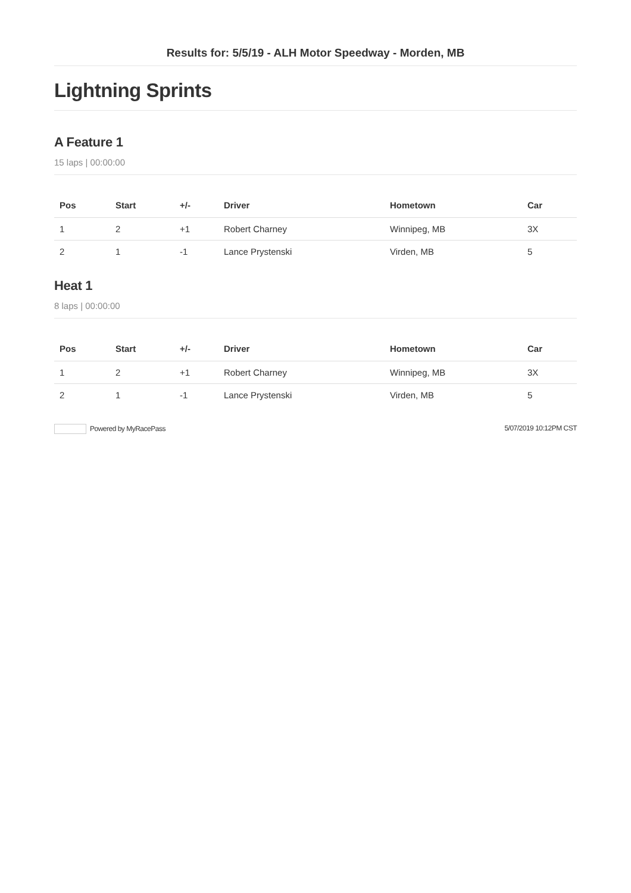Results for: 5/5/19 - ALH Motor Speedway - Morden, MB
Lightning Sprints
A Feature 1
15 laps | 00:00:00
| Pos | Start | +/- | Driver | Hometown | Car |
| --- | --- | --- | --- | --- | --- |
| 1 | 2 | +1 | Robert Charney | Winnipeg, MB | 3X |
| 2 | 1 | -1 | Lance Prystenski | Virden, MB | 5 |
Heat 1
8 laps | 00:00:00
| Pos | Start | +/- | Driver | Hometown | Car |
| --- | --- | --- | --- | --- | --- |
| 1 | 2 | +1 | Robert Charney | Winnipeg, MB | 3X |
| 2 | 1 | -1 | Lance Prystenski | Virden, MB | 5 |
Powered by MyRacePass 5/07/2019 10:12PM CST